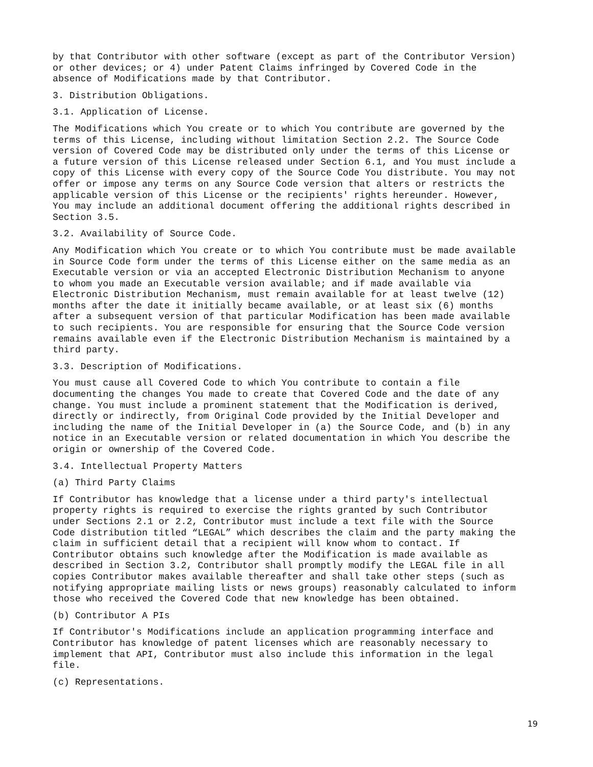by that Contributor with other software (except as part of the Contributor Version) or other devices; or 4) under Patent Claims infringed by Covered Code in the absence of Modifications made by that Contributor.
3. Distribution Obligations.
3.1. Application of License.
The Modifications which You create or to which You contribute are governed by the terms of this License, including without limitation Section 2.2. The Source Code version of Covered Code may be distributed only under the terms of this License or a future version of this License released under Section 6.1, and You must include a copy of this License with every copy of the Source Code You distribute. You may not offer or impose any terms on any Source Code version that alters or restricts the applicable version of this License or the recipients' rights hereunder. However, You may include an additional document offering the additional rights described in Section 3.5.
3.2. Availability of Source Code.
Any Modification which You create or to which You contribute must be made available in Source Code form under the terms of this License either on the same media as an Executable version or via an accepted Electronic Distribution Mechanism to anyone to whom you made an Executable version available; and if made available via Electronic Distribution Mechanism, must remain available for at least twelve (12) months after the date it initially became available, or at least six (6) months after a subsequent version of that particular Modification has been made available to such recipients. You are responsible for ensuring that the Source Code version remains available even if the Electronic Distribution Mechanism is maintained by a third party.
3.3. Description of Modifications.
You must cause all Covered Code to which You contribute to contain a file documenting the changes You made to create that Covered Code and the date of any change. You must include a prominent statement that the Modification is derived, directly or indirectly, from Original Code provided by the Initial Developer and including the name of the Initial Developer in (a) the Source Code, and (b) in any notice in an Executable version or related documentation in which You describe the origin or ownership of the Covered Code.
3.4. Intellectual Property Matters
(a) Third Party Claims
If Contributor has knowledge that a license under a third party's intellectual property rights is required to exercise the rights granted by such Contributor under Sections 2.1 or 2.2, Contributor must include a text file with the Source Code distribution titled “LEGAL” which describes the claim and the party making the claim in sufficient detail that a recipient will know whom to contact. If Contributor obtains such knowledge after the Modification is made available as described in Section 3.2, Contributor shall promptly modify the LEGAL file in all copies Contributor makes available thereafter and shall take other steps (such as notifying appropriate mailing lists or news groups) reasonably calculated to inform those who received the Covered Code that new knowledge has been obtained.
(b) Contributor A PIs
If Contributor's Modifications include an application programming interface and Contributor has knowledge of patent licenses which are reasonably necessary to implement that API, Contributor must also include this information in the legal file.
(c) Representations.
19